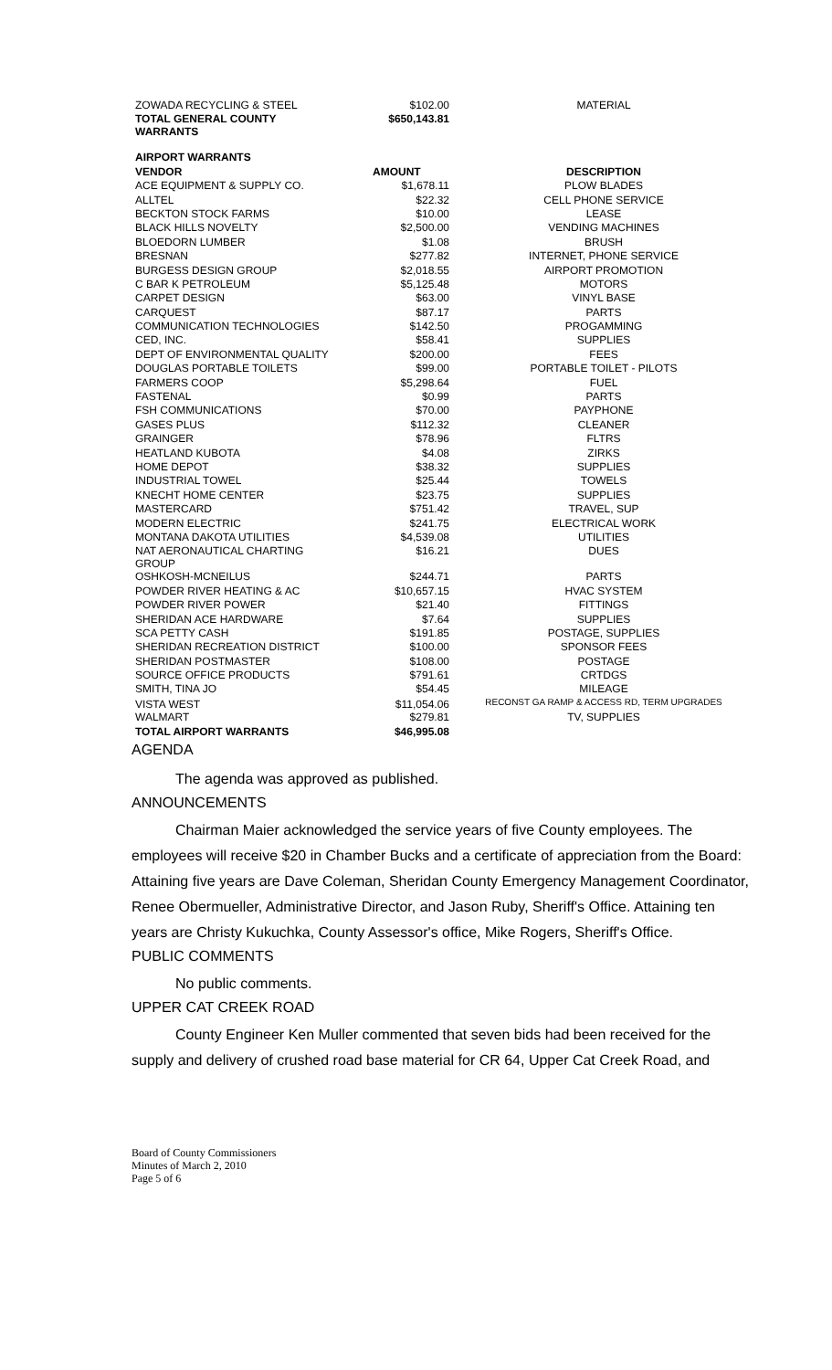| ZOWADA RECYCLING & STEEL | $102.00 | MATERIAL |
| TOTAL GENERAL COUNTY WARRANTS | $650,143.81 | |
| AIRPORT WARRANTS | | |
| VENDOR | AMOUNT | DESCRIPTION |
| ACE EQUIPMENT & SUPPLY CO. | $1,678.11 | PLOW BLADES |
| ALLTEL | $22.32 | CELL PHONE SERVICE |
| BECKTON STOCK FARMS | $10.00 | LEASE |
| BLACK HILLS NOVELTY | $2,500.00 | VENDING MACHINES |
| BLOEDORN LUMBER | $1.08 | BRUSH |
| BRESNAN | $277.82 | INTERNET, PHONE SERVICE |
| BURGESS DESIGN GROUP | $2,018.55 | AIRPORT PROMOTION |
| C BAR K PETROLEUM | $5,125.48 | MOTORS |
| CARPET DESIGN | $63.00 | VINYL BASE |
| CARQUEST | $87.17 | PARTS |
| COMMUNICATION TECHNOLOGIES | $142.50 | PROGAMMING |
| CED, INC. | $58.41 | SUPPLIES |
| DEPT OF ENVIRONMENTAL QUALITY | $200.00 | FEES |
| DOUGLAS PORTABLE TOILETS | $99.00 | PORTABLE TOILET - PILOTS |
| FARMERS COOP | $5,298.64 | FUEL |
| FASTENAL | $0.99 | PARTS |
| FSH COMMUNICATIONS | $70.00 | PAYPHONE |
| GASES PLUS | $112.32 | CLEANER |
| GRAINGER | $78.96 | FLTRS |
| HEATLAND KUBOTA | $4.08 | ZIRKS |
| HOME DEPOT | $38.32 | SUPPLIES |
| INDUSTRIAL TOWEL | $25.44 | TOWELS |
| KNECHT HOME CENTER | $23.75 | SUPPLIES |
| MASTERCARD | $751.42 | TRAVEL, SUP |
| MODERN ELECTRIC | $241.75 | ELECTRICAL WORK |
| MONTANA DAKOTA UTILITIES | $4,539.08 | UTILITIES |
| NAT AERONAUTICAL CHARTING GROUP | $16.21 | DUES |
| OSHKOSH-MCNEILUS | $244.71 | PARTS |
| POWDER RIVER HEATING & AC | $10,657.15 | HVAC SYSTEM |
| POWDER RIVER POWER | $21.40 | FITTINGS |
| SHERIDAN ACE HARDWARE | $7.64 | SUPPLIES |
| SCA PETTY CASH | $191.85 | POSTAGE, SUPPLIES |
| SHERIDAN RECREATION DISTRICT | $100.00 | SPONSOR FEES |
| SHERIDAN POSTMASTER | $108.00 | POSTAGE |
| SOURCE OFFICE PRODUCTS | $791.61 | CRTDGS |
| SMITH, TINA JO | $54.45 | MILEAGE |
| VISTA WEST | $11,054.06 | RECONST GA RAMP & ACCESS RD, TERM UPGRADES |
| WALMART | $279.81 | TV, SUPPLIES |
| TOTAL AIRPORT WARRANTS | $46,995.08 | |
AGENDA
The agenda was approved as published.
ANNOUNCEMENTS
Chairman Maier acknowledged the service years of five County employees. The employees will receive $20 in Chamber Bucks and a certificate of appreciation from the Board: Attaining five years are Dave Coleman, Sheridan County Emergency Management Coordinator, Renee Obermueller, Administrative Director, and Jason Ruby, Sheriff's Office. Attaining ten years are Christy Kukuchka, County Assessor's office, Mike Rogers, Sheriff's Office.
PUBLIC COMMENTS
No public comments.
UPPER CAT CREEK ROAD
County Engineer Ken Muller commented that seven bids had been received for the supply and delivery of crushed road base material for CR 64, Upper Cat Creek Road, and
Board of County Commissioners
Minutes of March 2, 2010
Page 5 of 6